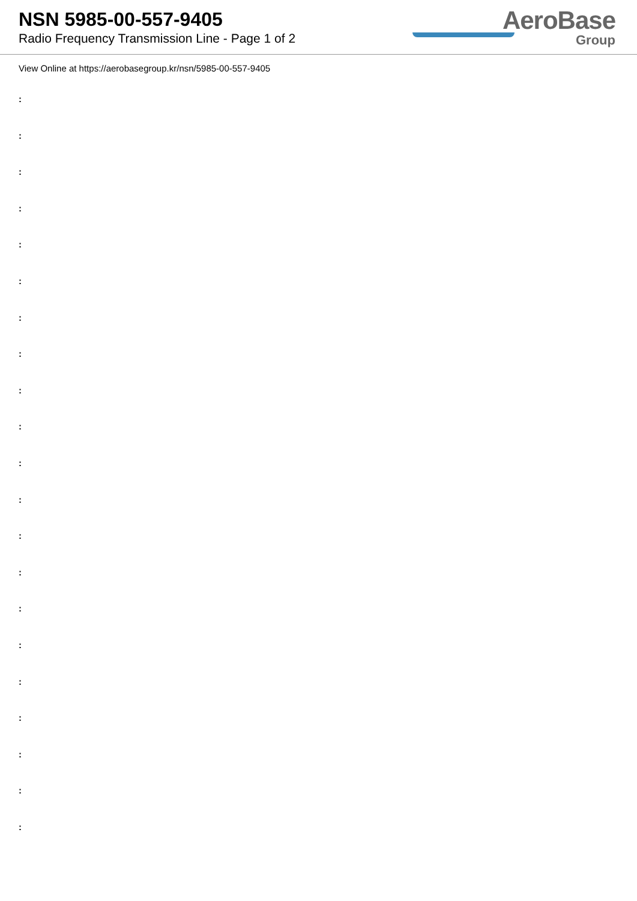NSN 5985-00-557-9405
Radio Frequency Transmission Line - Page 1 of 2
AeroBase
Group
View Online at https://aerobasegroup.kr/nsn/5985-00-557-9405
:
:
:
:
:
:
:
:
:
:
:
:
:
:
:
:
:
:
:
:
: